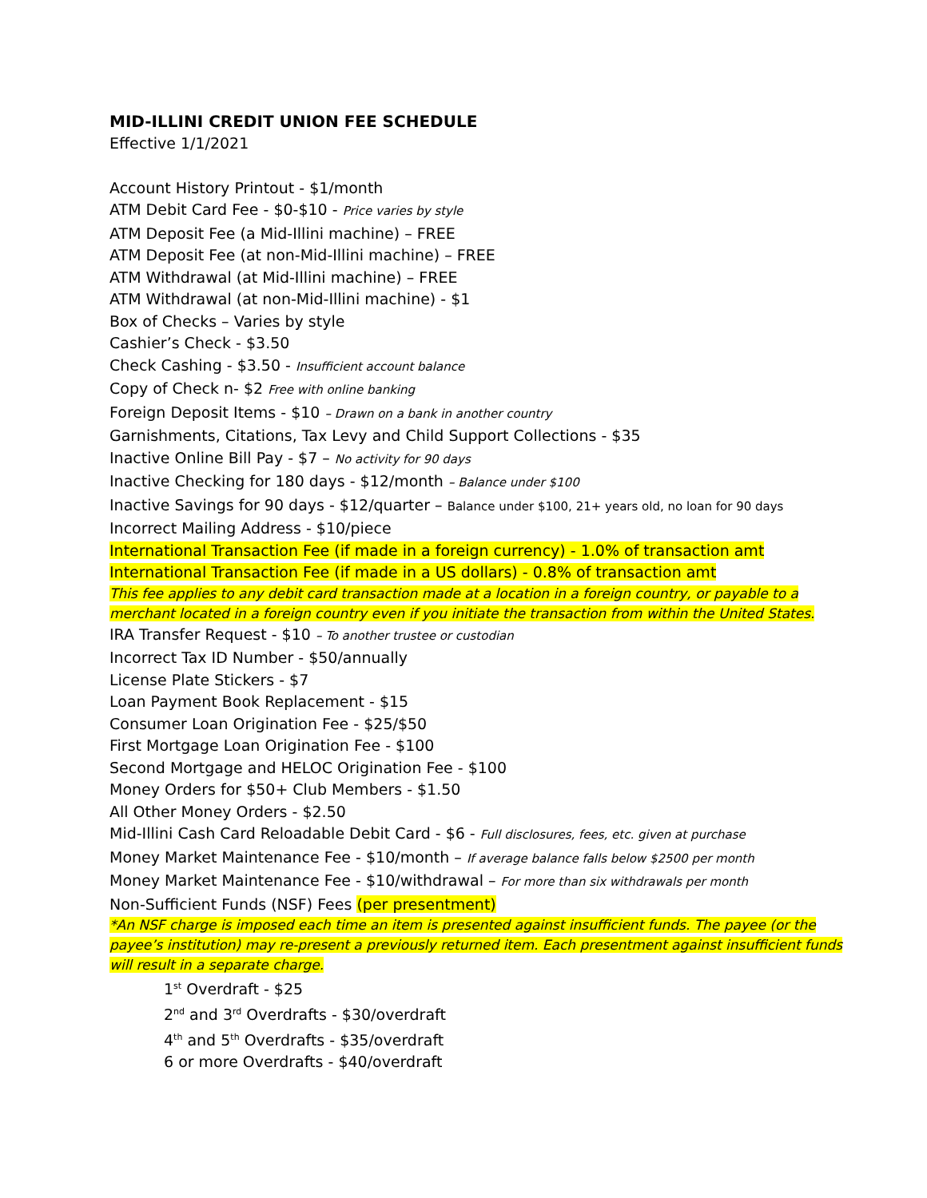MID-ILLINI CREDIT UNION FEE SCHEDULE
Effective 1/1/2021
Account History Printout - $1/month
ATM Debit Card Fee - $0-$10 - Price varies by style
ATM Deposit Fee (a Mid-Illini machine) – FREE
ATM Deposit Fee (at non-Mid-Illini machine) – FREE
ATM Withdrawal (at Mid-Illini machine) – FREE
ATM Withdrawal (at non-Mid-Illini machine) - $1
Box of Checks – Varies by style
Cashier’s Check - $3.50
Check Cashing - $3.50 - Insufficient account balance
Copy of Check n- $2 Free with online banking
Foreign Deposit Items - $10 – Drawn on a bank in another country
Garnishments, Citations, Tax Levy and Child Support Collections - $35
Inactive Online Bill Pay - $7 – No activity for 90 days
Inactive Checking for 180 days - $12/month – Balance under $100
Inactive Savings for 90 days - $12/quarter – Balance under $100, 21+ years old, no loan for 90 days
Incorrect Mailing Address - $10/piece
International Transaction Fee (if made in a foreign currency) - 1.0% of transaction amt
International Transaction Fee (if made in a US dollars) - 0.8% of transaction amt
This fee applies to any debit card transaction made at a location in a foreign country, or payable to a merchant located in a foreign country even if you initiate the transaction from within the United States.
IRA Transfer Request - $10 – To another trustee or custodian
Incorrect Tax ID Number - $50/annually
License Plate Stickers - $7
Loan Payment Book Replacement - $15
Consumer Loan Origination Fee - $25/$50
First Mortgage Loan Origination Fee - $100
Second Mortgage and HELOC Origination Fee - $100
Money Orders for $50+ Club Members - $1.50
All Other Money Orders - $2.50
Mid-Illini Cash Card Reloadable Debit Card - $6 - Full disclosures, fees, etc. given at purchase
Money Market Maintenance Fee - $10/month – If average balance falls below $2500 per month
Money Market Maintenance Fee - $10/withdrawal – For more than six withdrawals per month
Non-Sufficient Funds (NSF) Fees (per presentment)
*An NSF charge is imposed each time an item is presented against insufficient funds. The payee (or the payee’s institution) may re-present a previously returned item. Each presentment against insufficient funds will result in a separate charge.
1<sup>st</sup> Overdraft - $25
2<sup>nd</sup> and 3<sup>rd</sup> Overdrafts - $30/overdraft
4<sup>th</sup> and 5<sup>th</sup> Overdrafts - $35/overdraft
6 or more Overdrafts - $40/overdraft